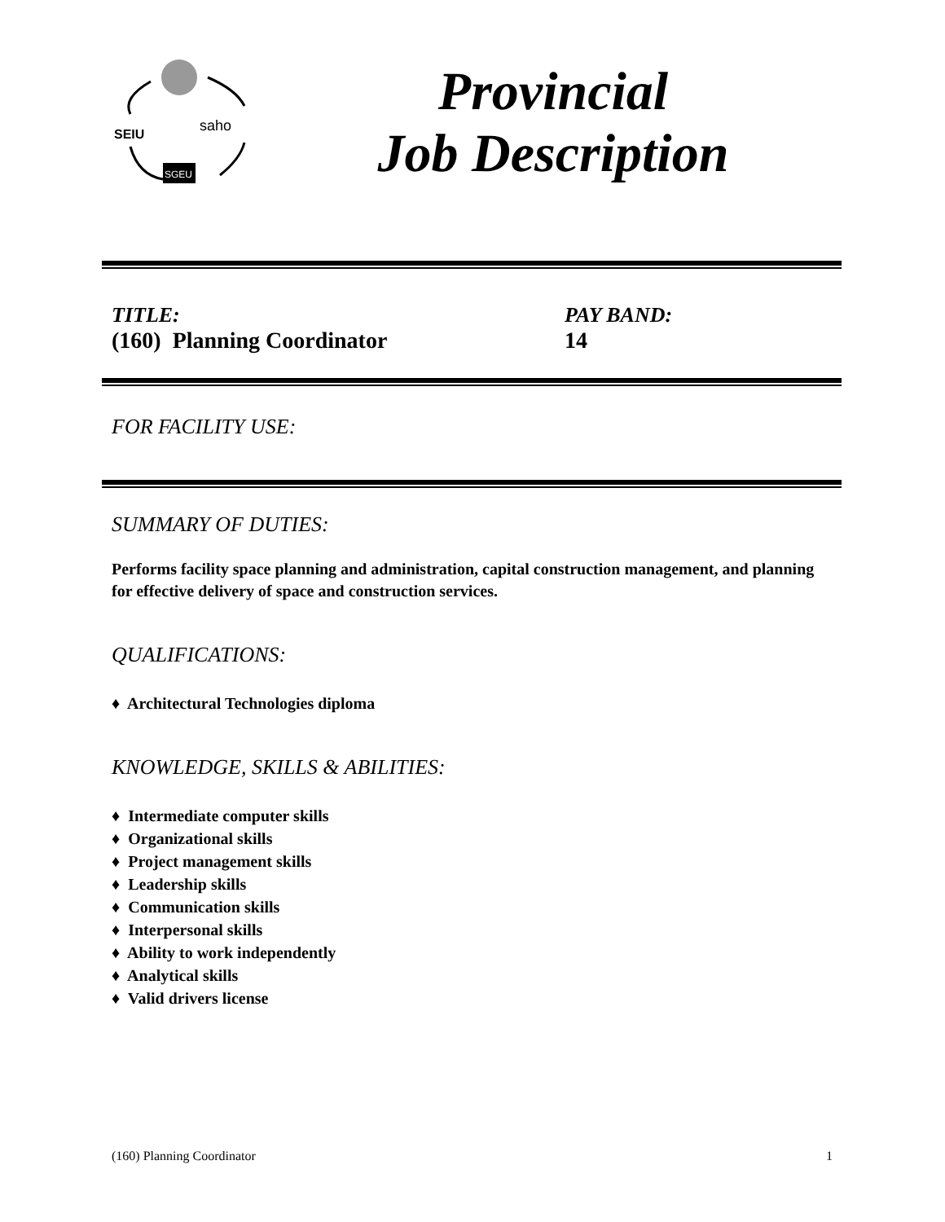SEIU
saho
SGEU
Provincial
Job Description
TITLE:
(160) Planning Coordinator
PAY BAND:
14
FOR FACILITY USE:
SUMMARY OF DUTIES:
Performs facility space planning and administration, capital construction management, and planning for effective delivery of space and construction services.
QUALIFICATIONS:
♦ Architectural Technologies diploma
KNOWLEDGE, SKILLS & ABILITIES:
♦ Intermediate computer skills
♦ Organizational skills
♦ Project management skills
♦ Leadership skills
♦ Communication skills
♦ Interpersonal skills
♦ Ability to work independently
♦ Analytical skills
♦ Valid drivers license
(160) Planning Coordinator 1